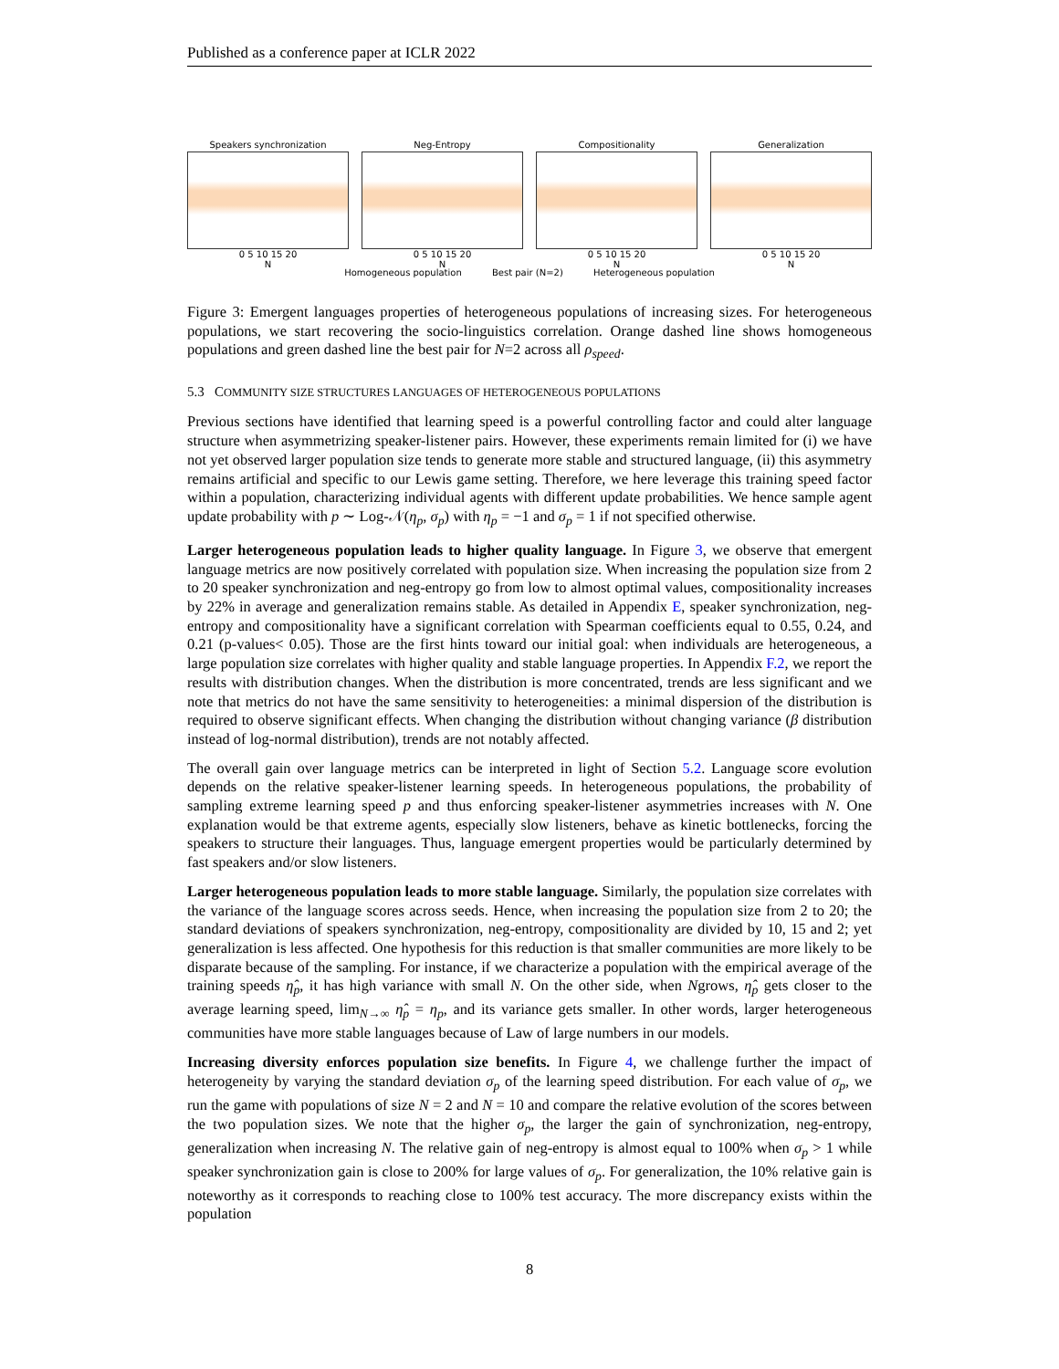Published as a conference paper at ICLR 2022
Speakers synchronization
0 5 10 15 20
N
Neg-Entropy
0 5 10 15 20
N
Compositionality
0 5 10 15 20
N
Generalization
0 5 10 15 20
N
Homogeneous population Best pair (N=2) Heterogeneous population
Figure 3: Emergent languages properties of heterogeneous populations of increasing sizes. For heterogeneous populations, we start recovering the socio-linguistics correlation. Orange dashed line shows homogeneous populations and green dashed line the best pair for N=2 across all ρ<sub>speed</sub>.
5.3 COMMUNITY SIZE STRUCTURES LANGUAGES OF HETEROGENEOUS POPULATIONS
Previous sections have identified that learning speed is a powerful controlling factor and could alter language structure when asymmetrizing speaker-listener pairs. However, these experiments remain limited for (i) we have not yet observed larger population size tends to generate more stable and structured language, (ii) this asymmetry remains artificial and specific to our Lewis game setting. Therefore, we here leverage this training speed factor within a population, characterizing individual agents with different update probabilities. We hence sample agent update probability with p ∼ Log-𝒩(η<sub>p</sub>, σ<sub>p</sub>) with η<sub>p</sub> = −1 and σ<sub>p</sub> = 1 if not specified otherwise.
Larger heterogeneous population leads to higher quality language. In Figure 3, we observe that emergent language metrics are now positively correlated with population size. When increasing the population size from 2 to 20 speaker synchronization and neg-entropy go from low to almost optimal values, compositionality increases by 22% in average and generalization remains stable. As detailed in Appendix E, speaker synchronization, neg-entropy and compositionality have a significant correlation with Spearman coefficients equal to 0.55, 0.24, and 0.21 (p-values< 0.05). Those are the first hints toward our initial goal: when individuals are heterogeneous, a large population size correlates with higher quality and stable language properties. In Appendix F.2, we report the results with distribution changes. When the distribution is more concentrated, trends are less significant and we note that metrics do not have the same sensitivity to heterogeneities: a minimal dispersion of the distribution is required to observe significant effects. When changing the distribution without changing variance (β distribution instead of log-normal distribution), trends are not notably affected.
The overall gain over language metrics can be interpreted in light of Section 5.2. Language score evolution depends on the relative speaker-listener learning speeds. In heterogeneous populations, the probability of sampling extreme learning speed p and thus enforcing speaker-listener asymmetries increases with N. One explanation would be that extreme agents, especially slow listeners, behave as kinetic bottlenecks, forcing the speakers to structure their languages. Thus, language emergent properties would be particularly determined by fast speakers and/or slow listeners.
Larger heterogeneous population leads to more stable language. Similarly, the population size correlates with the variance of the language scores across seeds. Hence, when increasing the population size from 2 to 20; the standard deviations of speakers synchronization, neg-entropy, compositionality are divided by 10, 15 and 2; yet generalization is less affected. One hypothesis for this reduction is that smaller communities are more likely to be disparate because of the sampling. For instance, if we characterize a population with the empirical average of the training speeds η̂<sub>p</sub>, it has high variance with small N. On the other side, when Ngrows, η̂<sub>p</sub> gets closer to the average learning speed, lim<sub>N→∞</sub> η̂<sub>p</sub> = η<sub>p</sub>, and its variance gets smaller. In other words, larger heterogeneous communities have more stable languages because of Law of large numbers in our models.
Increasing diversity enforces population size benefits. In Figure 4, we challenge further the impact of heterogeneity by varying the standard deviation σ<sub>p</sub> of the learning speed distribution. For each value of σ<sub>p</sub>, we run the game with populations of size N = 2 and N = 10 and compare the relative evolution of the scores between the two population sizes. We note that the higher σ<sub>p</sub>, the larger the gain of synchronization, neg-entropy, generalization when increasing N. The relative gain of neg-entropy is almost equal to 100% when σ<sub>p</sub> > 1 while speaker synchronization gain is close to 200% for large values of σ<sub>p</sub>. For generalization, the 10% relative gain is noteworthy as it corresponds to reaching close to 100% test accuracy. The more discrepancy exists within the population
8